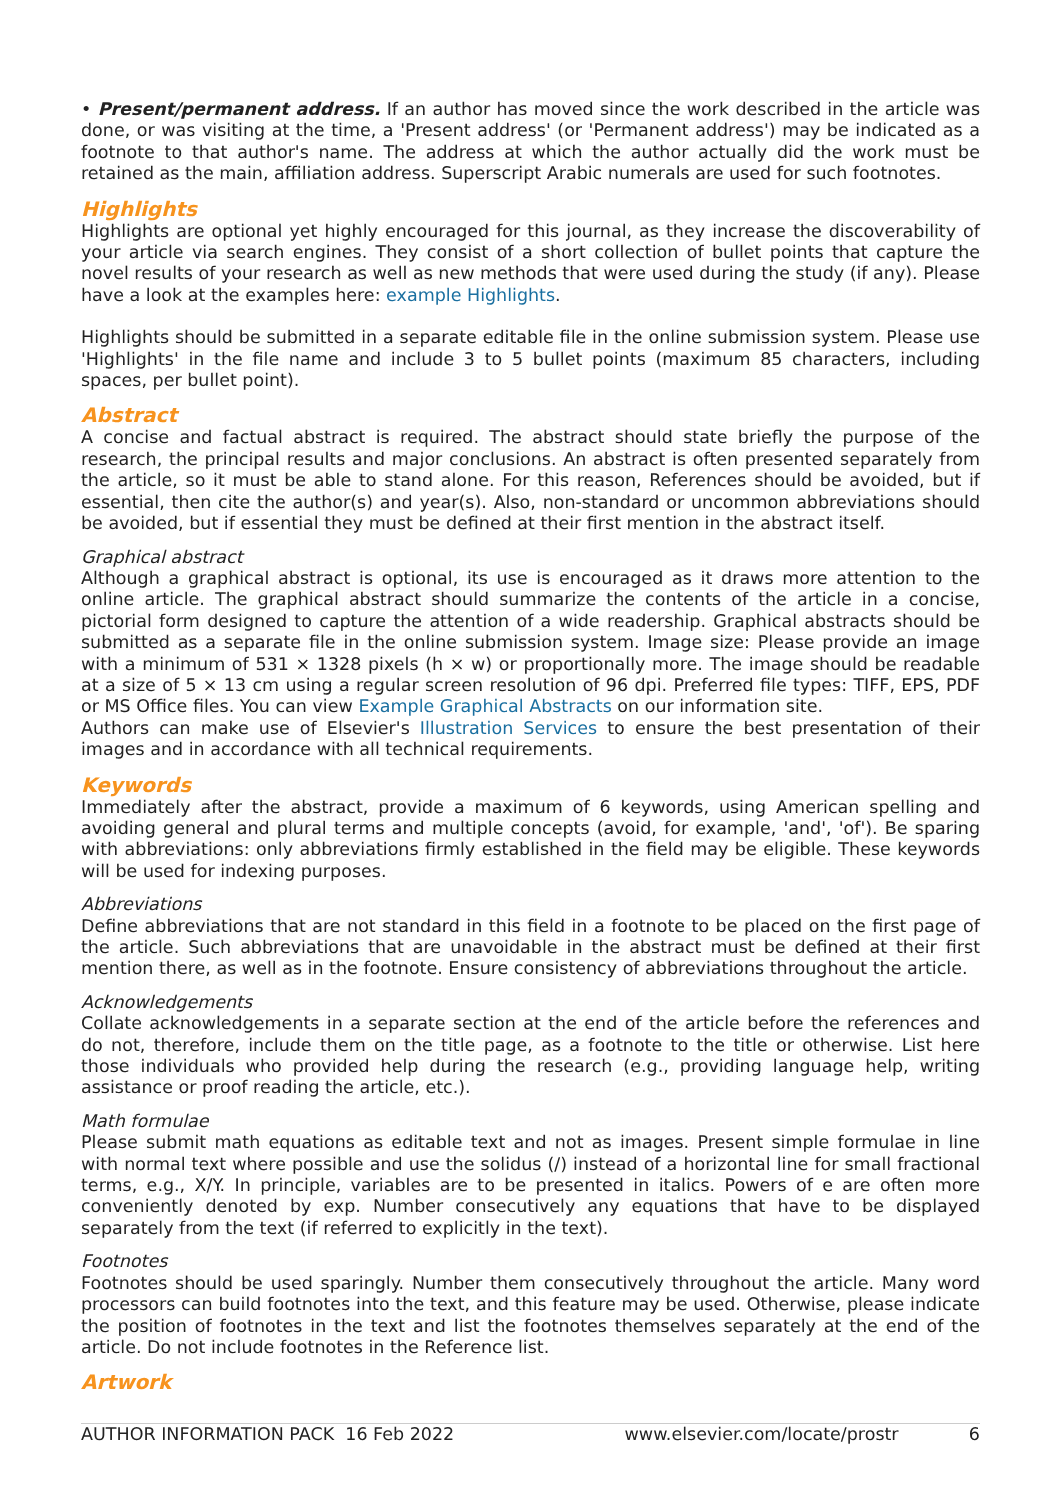• Present/permanent address. If an author has moved since the work described in the article was done, or was visiting at the time, a 'Present address' (or 'Permanent address') may be indicated as a footnote to that author's name. The address at which the author actually did the work must be retained as the main, affiliation address. Superscript Arabic numerals are used for such footnotes.
Highlights
Highlights are optional yet highly encouraged for this journal, as they increase the discoverability of your article via search engines. They consist of a short collection of bullet points that capture the novel results of your research as well as new methods that were used during the study (if any). Please have a look at the examples here: example Highlights.
Highlights should be submitted in a separate editable file in the online submission system. Please use 'Highlights' in the file name and include 3 to 5 bullet points (maximum 85 characters, including spaces, per bullet point).
Abstract
A concise and factual abstract is required. The abstract should state briefly the purpose of the research, the principal results and major conclusions. An abstract is often presented separately from the article, so it must be able to stand alone. For this reason, References should be avoided, but if essential, then cite the author(s) and year(s). Also, non-standard or uncommon abbreviations should be avoided, but if essential they must be defined at their first mention in the abstract itself.
Graphical abstract
Although a graphical abstract is optional, its use is encouraged as it draws more attention to the online article. The graphical abstract should summarize the contents of the article in a concise, pictorial form designed to capture the attention of a wide readership. Graphical abstracts should be submitted as a separate file in the online submission system. Image size: Please provide an image with a minimum of 531 × 1328 pixels (h × w) or proportionally more. The image should be readable at a size of 5 × 13 cm using a regular screen resolution of 96 dpi. Preferred file types: TIFF, EPS, PDF or MS Office files. You can view Example Graphical Abstracts on our information site.
Authors can make use of Elsevier's Illustration Services to ensure the best presentation of their images and in accordance with all technical requirements.
Keywords
Immediately after the abstract, provide a maximum of 6 keywords, using American spelling and avoiding general and plural terms and multiple concepts (avoid, for example, 'and', 'of'). Be sparing with abbreviations: only abbreviations firmly established in the field may be eligible. These keywords will be used for indexing purposes.
Abbreviations
Define abbreviations that are not standard in this field in a footnote to be placed on the first page of the article. Such abbreviations that are unavoidable in the abstract must be defined at their first mention there, as well as in the footnote. Ensure consistency of abbreviations throughout the article.
Acknowledgements
Collate acknowledgements in a separate section at the end of the article before the references and do not, therefore, include them on the title page, as a footnote to the title or otherwise. List here those individuals who provided help during the research (e.g., providing language help, writing assistance or proof reading the article, etc.).
Math formulae
Please submit math equations as editable text and not as images. Present simple formulae in line with normal text where possible and use the solidus (/) instead of a horizontal line for small fractional terms, e.g., X/Y. In principle, variables are to be presented in italics. Powers of e are often more conveniently denoted by exp. Number consecutively any equations that have to be displayed separately from the text (if referred to explicitly in the text).
Footnotes
Footnotes should be used sparingly. Number them consecutively throughout the article. Many word processors can build footnotes into the text, and this feature may be used. Otherwise, please indicate the position of footnotes in the text and list the footnotes themselves separately at the end of the article. Do not include footnotes in the Reference list.
Artwork
AUTHOR INFORMATION PACK 16 Feb 2022 www.elsevier.com/locate/prostr 6